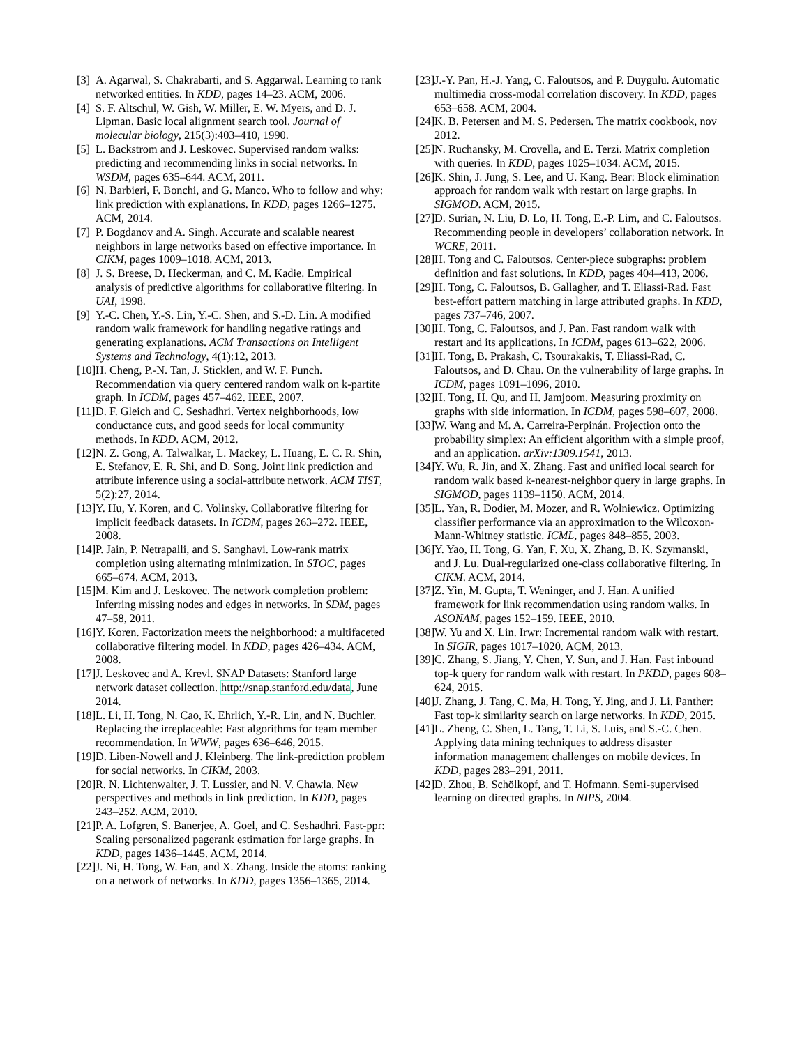[3] A. Agarwal, S. Chakrabarti, and S. Aggarwal. Learning to rank networked entities. In KDD, pages 14–23. ACM, 2006.
[4] S. F. Altschul, W. Gish, W. Miller, E. W. Myers, and D. J. Lipman. Basic local alignment search tool. Journal of molecular biology, 215(3):403–410, 1990.
[5] L. Backstrom and J. Leskovec. Supervised random walks: predicting and recommending links in social networks. In WSDM, pages 635–644. ACM, 2011.
[6] N. Barbieri, F. Bonchi, and G. Manco. Who to follow and why: link prediction with explanations. In KDD, pages 1266–1275. ACM, 2014.
[7] P. Bogdanov and A. Singh. Accurate and scalable nearest neighbors in large networks based on effective importance. In CIKM, pages 1009–1018. ACM, 2013.
[8] J. S. Breese, D. Heckerman, and C. M. Kadie. Empirical analysis of predictive algorithms for collaborative filtering. In UAI, 1998.
[9] Y.-C. Chen, Y.-S. Lin, Y.-C. Shen, and S.-D. Lin. A modified random walk framework for handling negative ratings and generating explanations. ACM Transactions on Intelligent Systems and Technology, 4(1):12, 2013.
[10] H. Cheng, P.-N. Tan, J. Sticklen, and W. F. Punch. Recommendation via query centered random walk on k-partite graph. In ICDM, pages 457–462. IEEE, 2007.
[11] D. F. Gleich and C. Seshadhri. Vertex neighborhoods, low conductance cuts, and good seeds for local community methods. In KDD. ACM, 2012.
[12] N. Z. Gong, A. Talwalkar, L. Mackey, L. Huang, E. C. R. Shin, E. Stefanov, E. R. Shi, and D. Song. Joint link prediction and attribute inference using a social-attribute network. ACM TIST, 5(2):27, 2014.
[13] Y. Hu, Y. Koren, and C. Volinsky. Collaborative filtering for implicit feedback datasets. In ICDM, pages 263–272. IEEE, 2008.
[14] P. Jain, P. Netrapalli, and S. Sanghavi. Low-rank matrix completion using alternating minimization. In STOC, pages 665–674. ACM, 2013.
[15] M. Kim and J. Leskovec. The network completion problem: Inferring missing nodes and edges in networks. In SDM, pages 47–58, 2011.
[16] Y. Koren. Factorization meets the neighborhood: a multifaceted collaborative filtering model. In KDD, pages 426–434. ACM, 2008.
[17] J. Leskovec and A. Krevl. SNAP Datasets: Stanford large network dataset collection. http://snap.stanford.edu/data, June 2014.
[18] L. Li, H. Tong, N. Cao, K. Ehrlich, Y.-R. Lin, and N. Buchler. Replacing the irreplaceable: Fast algorithms for team member recommendation. In WWW, pages 636–646, 2015.
[19] D. Liben-Nowell and J. Kleinberg. The link-prediction problem for social networks. In CIKM, 2003.
[20] R. N. Lichtenwalter, J. T. Lussier, and N. V. Chawla. New perspectives and methods in link prediction. In KDD, pages 243–252. ACM, 2010.
[21] P. A. Lofgren, S. Banerjee, A. Goel, and C. Seshadhri. Fast-ppr: Scaling personalized pagerank estimation for large graphs. In KDD, pages 1436–1445. ACM, 2014.
[22] J. Ni, H. Tong, W. Fan, and X. Zhang. Inside the atoms: ranking on a network of networks. In KDD, pages 1356–1365, 2014.
[23] J.-Y. Pan, H.-J. Yang, C. Faloutsos, and P. Duygulu. Automatic multimedia cross-modal correlation discovery. In KDD, pages 653–658. ACM, 2004.
[24] K. B. Petersen and M. S. Pedersen. The matrix cookbook, nov 2012.
[25] N. Ruchansky, M. Crovella, and E. Terzi. Matrix completion with queries. In KDD, pages 1025–1034. ACM, 2015.
[26] K. Shin, J. Jung, S. Lee, and U. Kang. Bear: Block elimination approach for random walk with restart on large graphs. In SIGMOD. ACM, 2015.
[27] D. Surian, N. Liu, D. Lo, H. Tong, E.-P. Lim, and C. Faloutsos. Recommending people in developers’ collaboration network. In WCRE, 2011.
[28] H. Tong and C. Faloutsos. Center-piece subgraphs: problem definition and fast solutions. In KDD, pages 404–413, 2006.
[29] H. Tong, C. Faloutsos, B. Gallagher, and T. Eliassi-Rad. Fast best-effort pattern matching in large attributed graphs. In KDD, pages 737–746, 2007.
[30] H. Tong, C. Faloutsos, and J. Pan. Fast random walk with restart and its applications. In ICDM, pages 613–622, 2006.
[31] H. Tong, B. Prakash, C. Tsourakakis, T. Eliassi-Rad, C. Faloutsos, and D. Chau. On the vulnerability of large graphs. In ICDM, pages 1091–1096, 2010.
[32] H. Tong, H. Qu, and H. Jamjoom. Measuring proximity on graphs with side information. In ICDM, pages 598–607, 2008.
[33] W. Wang and M. A. Carreira-Perpinán. Projection onto the probability simplex: An efficient algorithm with a simple proof, and an application. arXiv:1309.1541, 2013.
[34] Y. Wu, R. Jin, and X. Zhang. Fast and unified local search for random walk based k-nearest-neighbor query in large graphs. In SIGMOD, pages 1139–1150. ACM, 2014.
[35] L. Yan, R. Dodier, M. Mozer, and R. Wolniewicz. Optimizing classifier performance via an approximation to the Wilcoxon-Mann-Whitney statistic. ICML, pages 848–855, 2003.
[36] Y. Yao, H. Tong, G. Yan, F. Xu, X. Zhang, B. K. Szymanski, and J. Lu. Dual-regularized one-class collaborative filtering. In CIKM. ACM, 2014.
[37] Z. Yin, M. Gupta, T. Weninger, and J. Han. A unified framework for link recommendation using random walks. In ASONAM, pages 152–159. IEEE, 2010.
[38] W. Yu and X. Lin. Irwr: Incremental random walk with restart. In SIGIR, pages 1017–1020. ACM, 2013.
[39] C. Zhang, S. Jiang, Y. Chen, Y. Sun, and J. Han. Fast inbound top-k query for random walk with restart. In PKDD, pages 608–624, 2015.
[40] J. Zhang, J. Tang, C. Ma, H. Tong, Y. Jing, and J. Li. Panther: Fast top-k similarity search on large networks. In KDD, 2015.
[41] L. Zheng, C. Shen, L. Tang, T. Li, S. Luis, and S.-C. Chen. Applying data mining techniques to address disaster information management challenges on mobile devices. In KDD, pages 283–291, 2011.
[42] D. Zhou, B. Schölkopf, and T. Hofmann. Semi-supervised learning on directed graphs. In NIPS, 2004.